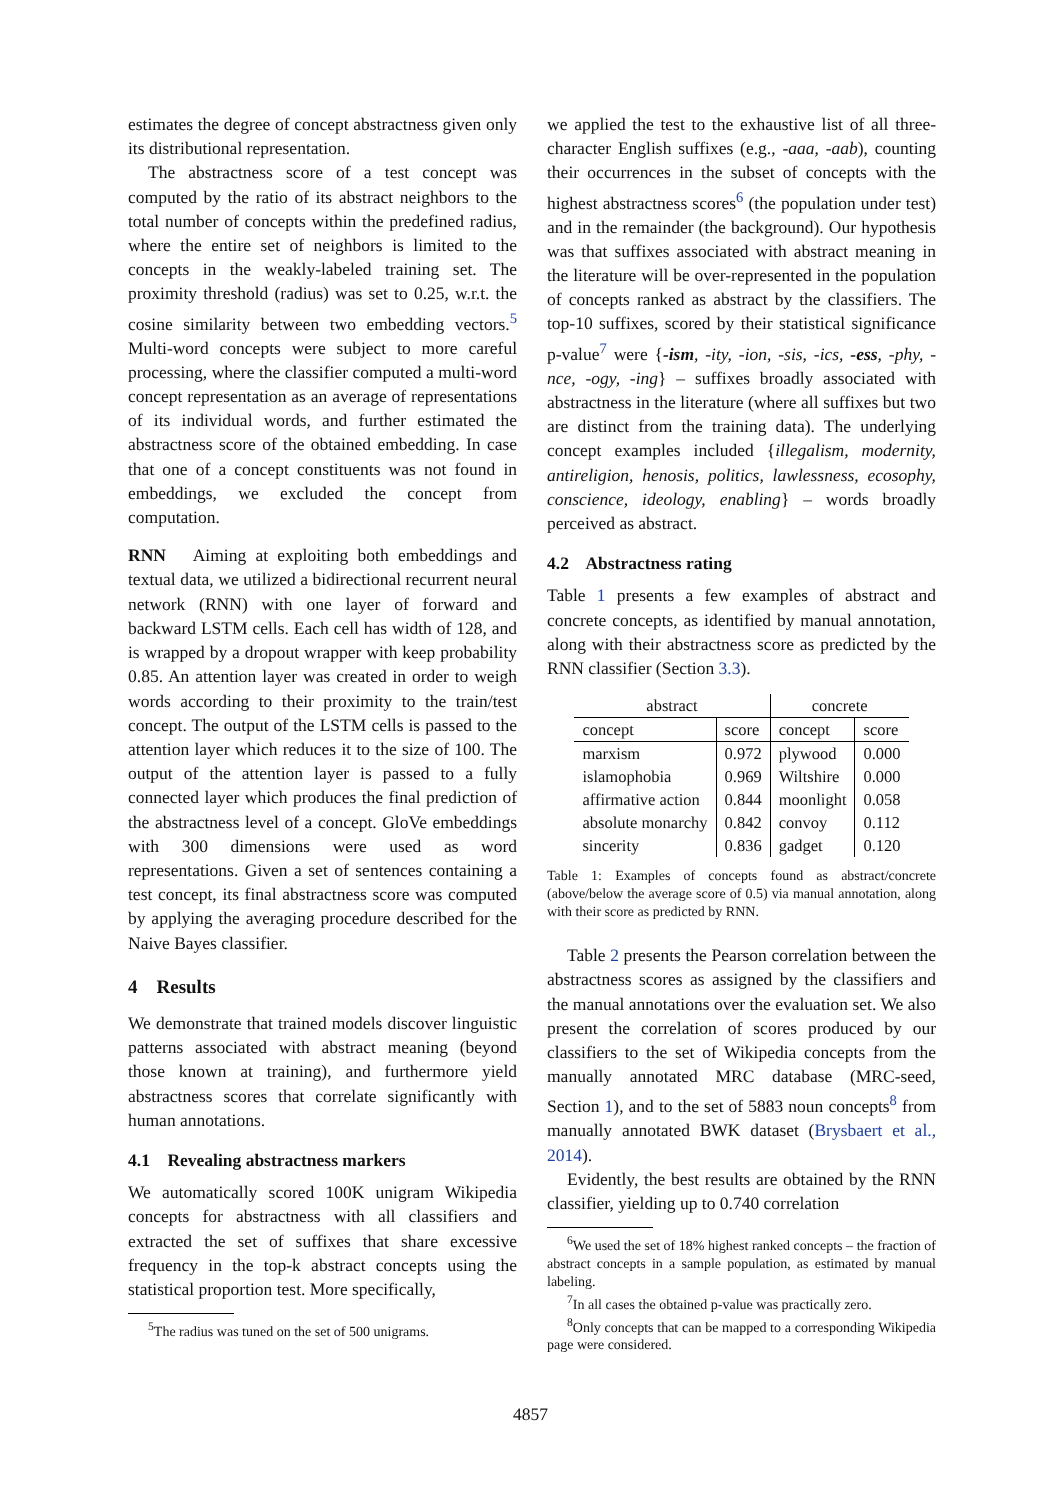estimates the degree of concept abstractness given only its distributional representation.
The abstractness score of a test concept was computed by the ratio of its abstract neighbors to the total number of concepts within the predefined radius, where the entire set of neighbors is limited to the concepts in the weakly-labeled training set. The proximity threshold (radius) was set to 0.25, w.r.t. the cosine similarity between two embedding vectors.<sup>5</sup> Multi-word concepts were subject to more careful processing, where the classifier computed a multi-word concept representation as an average of representations of its individual words, and further estimated the abstractness score of the obtained embedding. In case that one of a concept constituents was not found in embeddings, we excluded the concept from computation.
RNN Aiming at exploiting both embeddings and textual data, we utilized a bidirectional recurrent neural network (RNN) with one layer of forward and backward LSTM cells. Each cell has width of 128, and is wrapped by a dropout wrapper with keep probability 0.85. An attention layer was created in order to weigh words according to their proximity to the train/test concept. The output of the LSTM cells is passed to the attention layer which reduces it to the size of 100. The output of the attention layer is passed to a fully connected layer which produces the final prediction of the abstractness level of a concept. GloVe embeddings with 300 dimensions were used as word representations. Given a set of sentences containing a test concept, its final abstractness score was computed by applying the averaging procedure described for the Naive Bayes classifier.
4 Results
We demonstrate that trained models discover linguistic patterns associated with abstract meaning (beyond those known at training), and furthermore yield abstractness scores that correlate significantly with human annotations.
4.1 Revealing abstractness markers
We automatically scored 100K unigram Wikipedia concepts for abstractness with all classifiers and extracted the set of suffixes that share excessive frequency in the top-k abstract concepts using the statistical proportion test. More specifically,
<sup>5</sup> The radius was tuned on the set of 500 unigrams.
we applied the test to the exhaustive list of all three-character English suffixes (e.g., -aaa, -aab), counting their occurrences in the subset of concepts with the highest abstractness scores<sup>6</sup> (the population under test) and in the remainder (the background). Our hypothesis was that suffixes associated with abstract meaning in the literature will be over-represented in the population of concepts ranked as abstract by the classifiers. The top-10 suffixes, scored by their statistical significance p-value<sup>7</sup> were {-ism, -ity, -ion, -sis, -ics, -ess, -phy, -nce, -ogy, -ing} – suffixes broadly associated with abstractness in the literature (where all suffixes but two are distinct from the training data). The underlying concept examples included {illegalism, modernity, antireligion, henosis, politics, lawlessness, ecosophy, conscience, ideology, enabling} – words broadly perceived as abstract.
4.2 Abstractness rating
Table 1 presents a few examples of abstract and concrete concepts, as identified by manual annotation, along with their abstractness score as predicted by the RNN classifier (Section 3.3).
| abstract | | concrete | |
| --- | --- | --- | --- |
| concept | score | concept | score |
| marxism | 0.972 | plywood | 0.000 |
| islamophobia | 0.969 | Wiltshire | 0.000 |
| affirmative action | 0.844 | moonlight | 0.058 |
| absolute monarchy | 0.842 | convoy | 0.112 |
| sincerity | 0.836 | gadget | 0.120 |
Table 1: Examples of concepts found as abstract/concrete (above/below the average score of 0.5) via manual annotation, along with their score as predicted by RNN.
Table 2 presents the Pearson correlation between the abstractness scores as assigned by the classifiers and the manual annotations over the evaluation set. We also present the correlation of scores produced by our classifiers to the set of Wikipedia concepts from the manually annotated MRC database (MRC-seed, Section 1), and to the set of 5883 noun concepts<sup>8</sup> from manually annotated BWK dataset (Brysbaert et al., 2014).
Evidently, the best results are obtained by the RNN classifier, yielding up to 0.740 correlation
<sup>6</sup> We used the set of 18% highest ranked concepts – the fraction of abstract concepts in a sample population, as estimated by manual labeling.
<sup>7</sup> In all cases the obtained p-value was practically zero.
<sup>8</sup> Only concepts that can be mapped to a corresponding Wikipedia page were considered.
4857